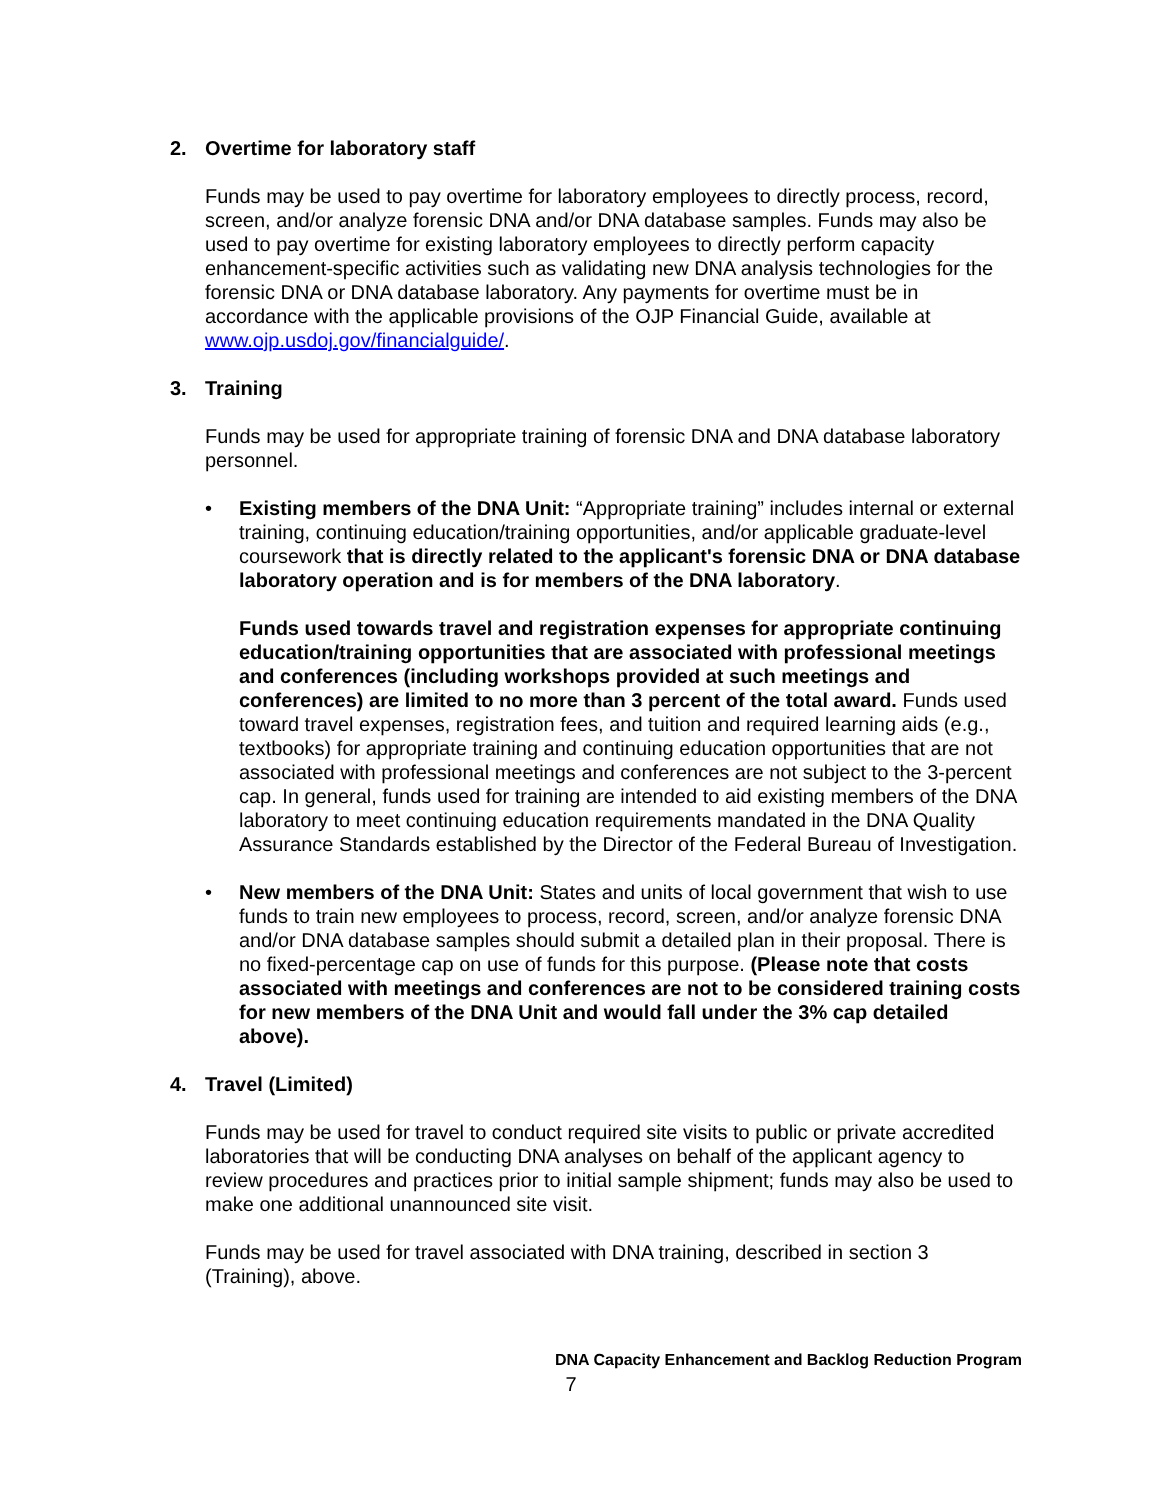2. Overtime for laboratory staff
Funds may be used to pay overtime for laboratory employees to directly process, record, screen, and/or analyze forensic DNA and/or DNA database samples. Funds may also be used to pay overtime for existing laboratory employees to directly perform capacity enhancement-specific activities such as validating new DNA analysis technologies for the forensic DNA or DNA database laboratory. Any payments for overtime must be in accordance with the applicable provisions of the OJP Financial Guide, available at www.ojp.usdoj.gov/financialguide/.
3. Training
Funds may be used for appropriate training of forensic DNA and DNA database laboratory personnel.
• Existing members of the DNA Unit: “Appropriate training” includes internal or external training, continuing education/training opportunities, and/or applicable graduate-level coursework that is directly related to the applicant's forensic DNA or DNA database laboratory operation and is for members of the DNA laboratory.
Funds used towards travel and registration expenses for appropriate continuing education/training opportunities that are associated with professional meetings and conferences (including workshops provided at such meetings and conferences) are limited to no more than 3 percent of the total award. Funds used toward travel expenses, registration fees, and tuition and required learning aids (e.g., textbooks) for appropriate training and continuing education opportunities that are not associated with professional meetings and conferences are not subject to the 3-percent cap. In general, funds used for training are intended to aid existing members of the DNA laboratory to meet continuing education requirements mandated in the DNA Quality Assurance Standards established by the Director of the Federal Bureau of Investigation.
• New members of the DNA Unit: States and units of local government that wish to use funds to train new employees to process, record, screen, and/or analyze forensic DNA and/or DNA database samples should submit a detailed plan in their proposal. There is no fixed-percentage cap on use of funds for this purpose. (Please note that costs associated with meetings and conferences are not to be considered training costs for new members of the DNA Unit and would fall under the 3% cap detailed above).
4. Travel (Limited)
Funds may be used for travel to conduct required site visits to public or private accredited laboratories that will be conducting DNA analyses on behalf of the applicant agency to review procedures and practices prior to initial sample shipment; funds may also be used to make one additional unannounced site visit.
Funds may be used for travel associated with DNA training, described in section 3 (Training), above.
DNA Capacity Enhancement and Backlog Reduction Program
7